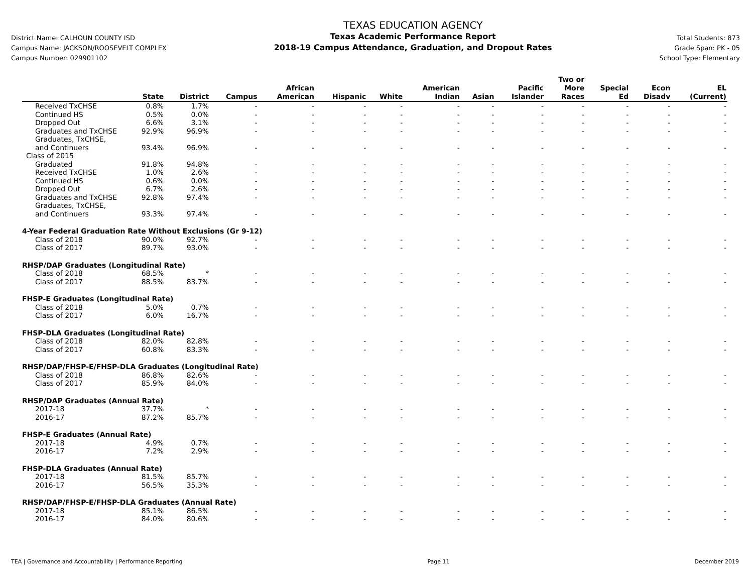District Name: CALHOUN COUNTY ISD
Campus Name: JACKSON/ROOSEVELT COMPLEX
Campus Number: 029901102
TEXAS EDUCATION AGENCY
Texas Academic Performance Report
2018-19 Campus Attendance, Graduation, and Dropout Rates
Total Students: 873
Grade Span: PK - 05
School Type: Elementary
| | State | District | Campus | African American | Hispanic | White | American Indian | Asian | Pacific Islander | Two or More Races | Special Ed | Econ Disadv | EL (Current) |
| --- | --- | --- | --- | --- | --- | --- | --- | --- | --- | --- | --- | --- | --- |
| Received TxCHSE | 0.8% | 1.7% | - | - | - | - | - | - | - | - | - | - | - |
| Continued HS | 0.5% | 0.0% | - | - | - | - | - | - | - | - | - | - | - |
| Dropped Out | 6.6% | 3.1% | - | - | - | - | - | - | - | - | - | - | - |
| Graduates and TxCHSE | 92.9% | 96.9% | - | - | - | - | - | - | - | - | - | - | - |
| Graduates, TxCHSE, and Continuers | 93.4% | 96.9% | - | - | - | - | - | - | - | - | - | - | - |
| Class of 2015 | | | | | | | | | | | | | |
| Graduated | 91.8% | 94.8% | - | - | - | - | - | - | - | - | - | - | - |
| Received TxCHSE | 1.0% | 2.6% | - | - | - | - | - | - | - | - | - | - | - |
| Continued HS | 0.6% | 0.0% | - | - | - | - | - | - | - | - | - | - | - |
| Dropped Out | 6.7% | 2.6% | - | - | - | - | - | - | - | - | - | - | - |
| Graduates and TxCHSE | 92.8% | 97.4% | - | - | - | - | - | - | - | - | - | - | - |
| Graduates, TxCHSE, and Continuers | 93.3% | 97.4% | - | - | - | - | - | - | - | - | - | - | - |
| 4-Year Federal Graduation Rate Without Exclusions (Gr 9-12) | | | | | | | | | | | | | |
| Class of 2018 | 90.0% | 92.7% | - | - | - | - | - | - | - | - | - | - | - |
| Class of 2017 | 89.7% | 93.0% | - | - | - | - | - | - | - | - | - | - | - |
| RHSP/DAP Graduates (Longitudinal Rate) | | | | | | | | | | | | | |
| Class of 2018 | 68.5% | * | - | - | - | - | - | - | - | - | - | - | - |
| Class of 2017 | 88.5% | 83.7% | - | - | - | - | - | - | - | - | - | - | - |
| FHSP-E Graduates (Longitudinal Rate) | | | | | | | | | | | | | |
| Class of 2018 | 5.0% | 0.7% | - | - | - | - | - | - | - | - | - | - | - |
| Class of 2017 | 6.0% | 16.7% | - | - | - | - | - | - | - | - | - | - | - |
| FHSP-DLA Graduates (Longitudinal Rate) | | | | | | | | | | | | | |
| Class of 2018 | 82.0% | 82.8% | - | - | - | - | - | - | - | - | - | - | - |
| Class of 2017 | 60.8% | 83.3% | - | - | - | - | - | - | - | - | - | - | - |
| RHSP/DAP/FHSP-E/FHSP-DLA Graduates (Longitudinal Rate) | | | | | | | | | | | | | |
| Class of 2018 | 86.8% | 82.6% | - | - | - | - | - | - | - | - | - | - | - |
| Class of 2017 | 85.9% | 84.0% | - | - | - | - | - | - | - | - | - | - | - |
| RHSP/DAP Graduates (Annual Rate) | | | | | | | | | | | | | |
| 2017-18 | 37.7% | * | - | - | - | - | - | - | - | - | - | - | - |
| 2016-17 | 87.2% | 85.7% | - | - | - | - | - | - | - | - | - | - | - |
| FHSP-E Graduates (Annual Rate) | | | | | | | | | | | | | |
| 2017-18 | 4.9% | 0.7% | - | - | - | - | - | - | - | - | - | - | - |
| 2016-17 | 7.2% | 2.9% | - | - | - | - | - | - | - | - | - | - | - |
| FHSP-DLA Graduates (Annual Rate) | | | | | | | | | | | | | |
| 2017-18 | 81.5% | 85.7% | - | - | - | - | - | - | - | - | - | - | - |
| 2016-17 | 56.5% | 35.3% | - | - | - | - | - | - | - | - | - | - | - |
| RHSP/DAP/FHSP-E/FHSP-DLA Graduates (Annual Rate) | | | | | | | | | | | | | |
| 2017-18 | 85.1% | 86.5% | - | - | - | - | - | - | - | - | - | - | - |
| 2016-17 | 84.0% | 80.6% | - | - | - | - | - | - | - | - | - | - | - |
TEA | Governance and Accountability | Performance Reporting Page 11 December 2019